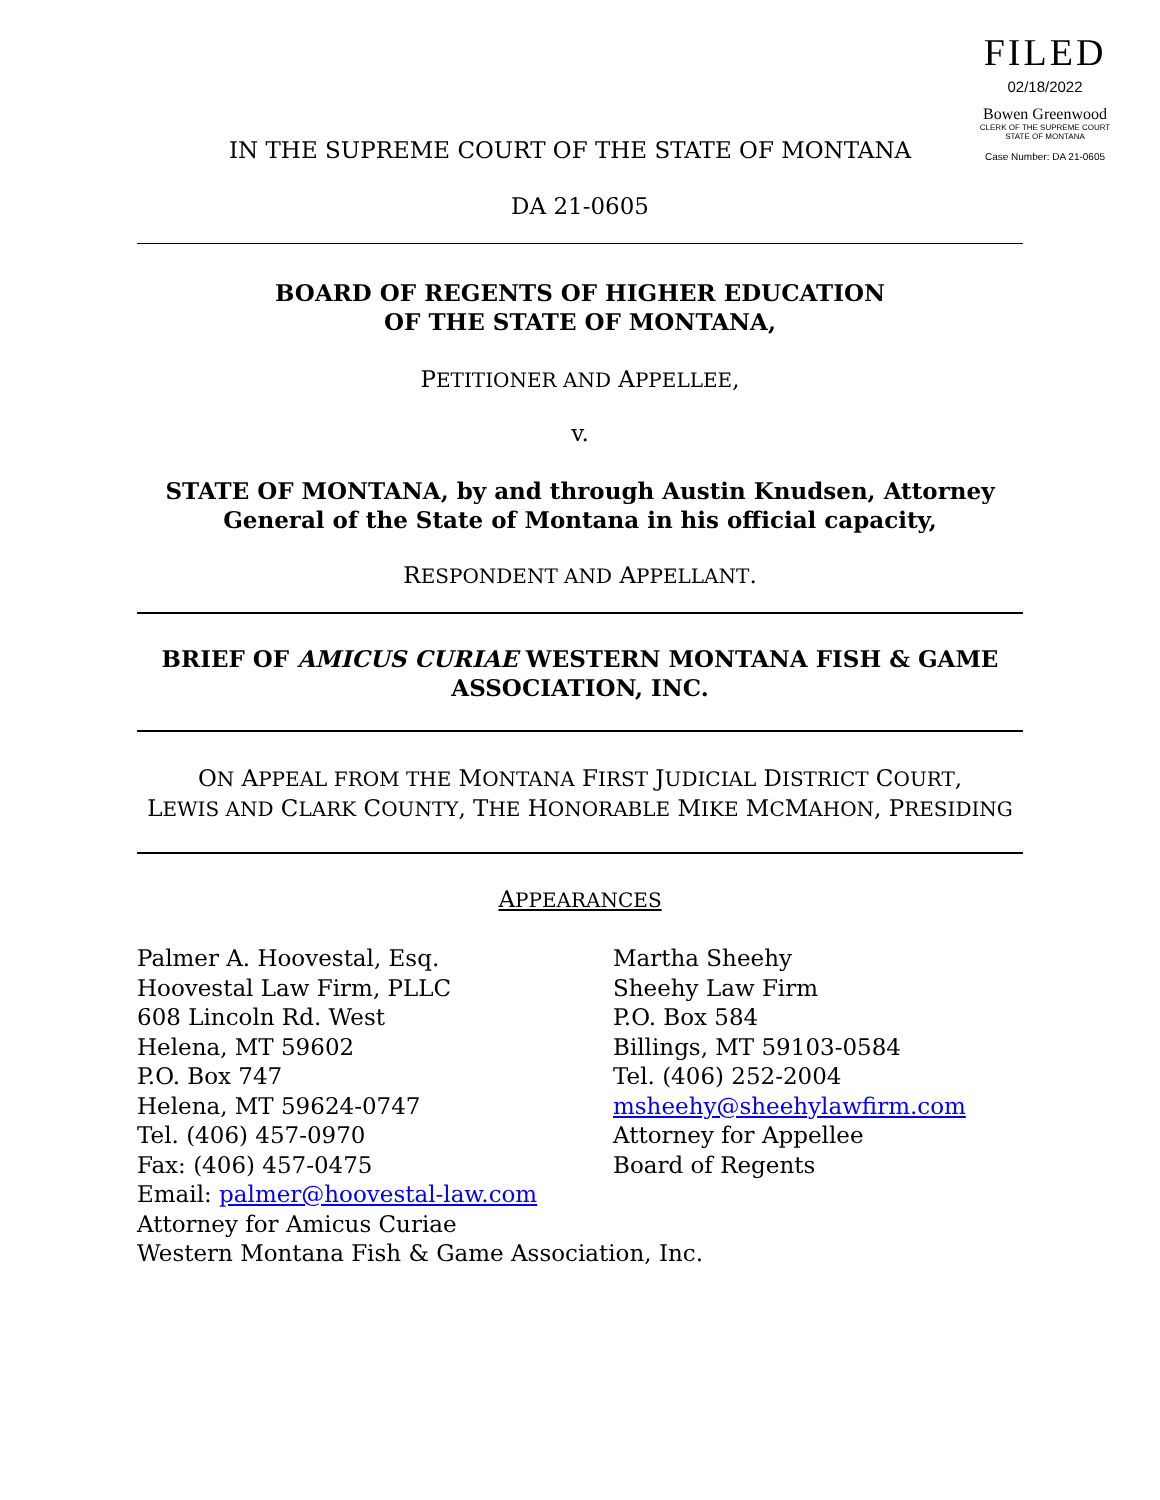FILED
02/18/2022
Bowen Greenwood
CLERK OF THE SUPREME COURT
STATE OF MONTANA
Case Number: DA 21-0605
IN THE SUPREME COURT OF THE STATE OF MONTANA
DA 21-0605
BOARD OF REGENTS OF HIGHER EDUCATION
OF THE STATE OF MONTANA,
PETITIONER AND APPELLEE,
v.
STATE OF MONTANA, by and through Austin Knudsen, Attorney General of the State of Montana in his official capacity,
RESPONDENT AND APPELLANT.
BRIEF OF AMICUS CURIAE WESTERN MONTANA FISH & GAME ASSOCIATION, INC.
ON APPEAL FROM THE MONTANA FIRST JUDICIAL DISTRICT COURT,
LEWIS AND CLARK COUNTY, THE HONORABLE MIKE MCMAHON, PRESIDING
APPEARANCES
Palmer A. Hoovestal, Esq.
Hoovestal Law Firm, PLLC
608 Lincoln Rd. West
Helena, MT 59602
P.O. Box 747
Helena, MT 59624-0747
Tel. (406) 457-0970
Fax: (406) 457-0475
Email: palmer@hoovestal-law.com
Attorney for Amicus Curiae
Western Montana Fish & Game Association, Inc.
Martha Sheehy
Sheehy Law Firm
P.O. Box 584
Billings, MT 59103-0584
Tel. (406) 252-2004
msheehy@sheehylawfirm.com
Attorney for Appellee
Board of Regents